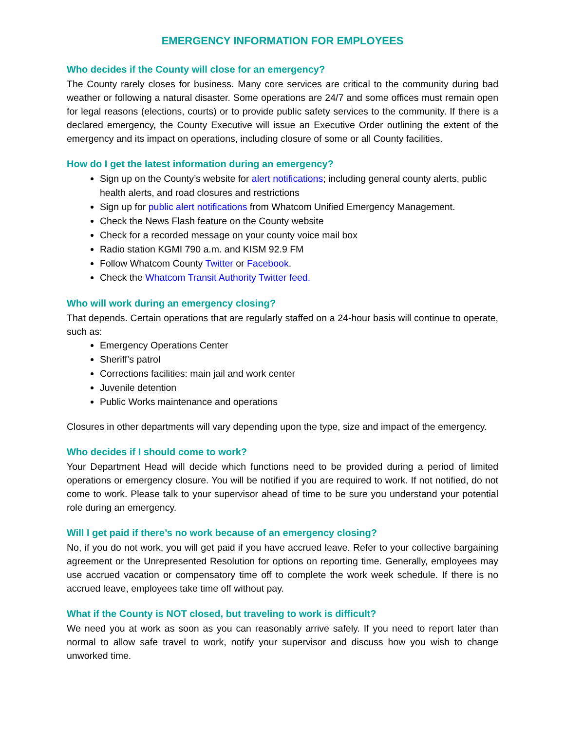EMERGENCY INFORMATION FOR EMPLOYEES
Who decides if the County will close for an emergency?
The County rarely closes for business. Many core services are critical to the community during bad weather or following a natural disaster. Some operations are 24/7 and some offices must remain open for legal reasons (elections, courts) or to provide public safety services to the community. If there is a declared emergency, the County Executive will issue an Executive Order outlining the extent of the emergency and its impact on operations, including closure of some or all County facilities.
How do I get the latest information during an emergency?
Sign up on the County’s website for alert notifications; including general county alerts, public health alerts, and road closures and restrictions
Sign up for public alert notifications from Whatcom Unified Emergency Management.
Check the News Flash feature on the County website
Check for a recorded message on your county voice mail box
Radio station KGMI 790 a.m. and KISM 92.9 FM
Follow Whatcom County Twitter or Facebook.
Check the Whatcom Transit Authority Twitter feed.
Who will work during an emergency closing?
That depends. Certain operations that are regularly staffed on a 24-hour basis will continue to operate, such as:
Emergency Operations Center
Sheriff’s patrol
Corrections facilities: main jail and work center
Juvenile detention
Public Works maintenance and operations
Closures in other departments will vary depending upon the type, size and impact of the emergency.
Who decides if I should come to work?
Your Department Head will decide which functions need to be provided during a period of limited operations or emergency closure. You will be notified if you are required to work. If not notified, do not come to work. Please talk to your supervisor ahead of time to be sure you understand your potential role during an emergency.
Will I get paid if there’s no work because of an emergency closing?
No, if you do not work, you will get paid if you have accrued leave. Refer to your collective bargaining agreement or the Unrepresented Resolution for options on reporting time. Generally, employees may use accrued vacation or compensatory time off to complete the work week schedule. If there is no accrued leave, employees take time off without pay.
What if the County is NOT closed, but traveling to work is difficult?
We need you at work as soon as you can reasonably arrive safely. If you need to report later than normal to allow safe travel to work, notify your supervisor and discuss how you wish to change unworked time.